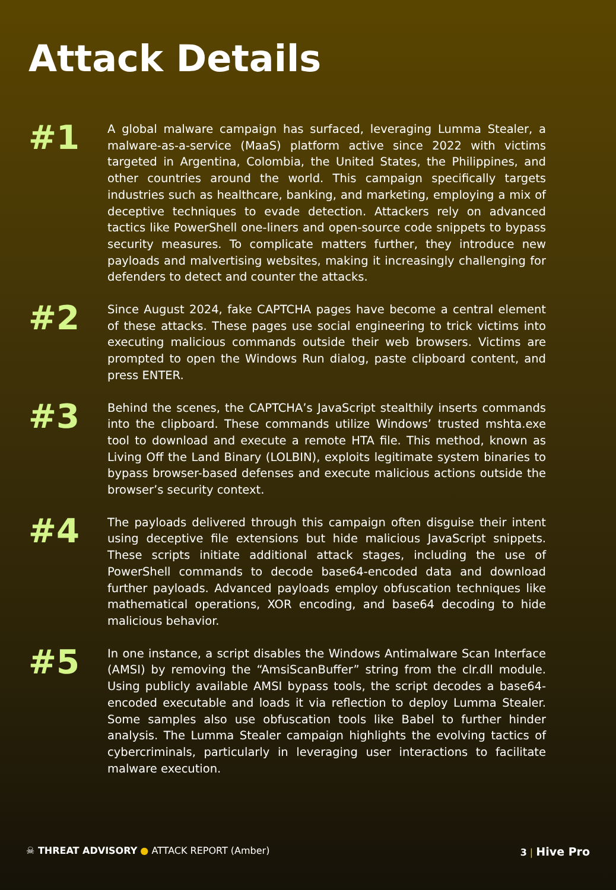Attack Details
#1
A global malware campaign has surfaced, leveraging Lumma Stealer, a malware-as-a-service (MaaS) platform active since 2022 with victims targeted in Argentina, Colombia, the United States, the Philippines, and other countries around the world. This campaign specifically targets industries such as healthcare, banking, and marketing, employing a mix of deceptive techniques to evade detection. Attackers rely on advanced tactics like PowerShell one-liners and open-source code snippets to bypass security measures. To complicate matters further, they introduce new payloads and malvertising websites, making it increasingly challenging for defenders to detect and counter the attacks.
#2
Since August 2024, fake CAPTCHA pages have become a central element of these attacks. These pages use social engineering to trick victims into executing malicious commands outside their web browsers. Victims are prompted to open the Windows Run dialog, paste clipboard content, and press ENTER.
#3
Behind the scenes, the CAPTCHA’s JavaScript stealthily inserts commands into the clipboard. These commands utilize Windows’ trusted mshta.exe tool to download and execute a remote HTA file. This method, known as Living Off the Land Binary (LOLBIN), exploits legitimate system binaries to bypass browser-based defenses and execute malicious actions outside the browser’s security context.
#4
The payloads delivered through this campaign often disguise their intent using deceptive file extensions but hide malicious JavaScript snippets. These scripts initiate additional attack stages, including the use of PowerShell commands to decode base64-encoded data and download further payloads. Advanced payloads employ obfuscation techniques like mathematical operations, XOR encoding, and base64 decoding to hide malicious behavior.
#5
In one instance, a script disables the Windows Antimalware Scan Interface (AMSI) by removing the “AmsiScanBuffer” string from the clr.dll module. Using publicly available AMSI bypass tools, the script decodes a base64-encoded executable and loads it via reflection to deploy Lumma Stealer. Some samples also use obfuscation tools like Babel to further hinder analysis. The Lumma Stealer campaign highlights the evolving tactics of cybercriminals, particularly in leveraging user interactions to facilitate malware execution.
☠ THREAT ADVISORY ● ATTACK REPORT (Amber)
3 | Hive Pro